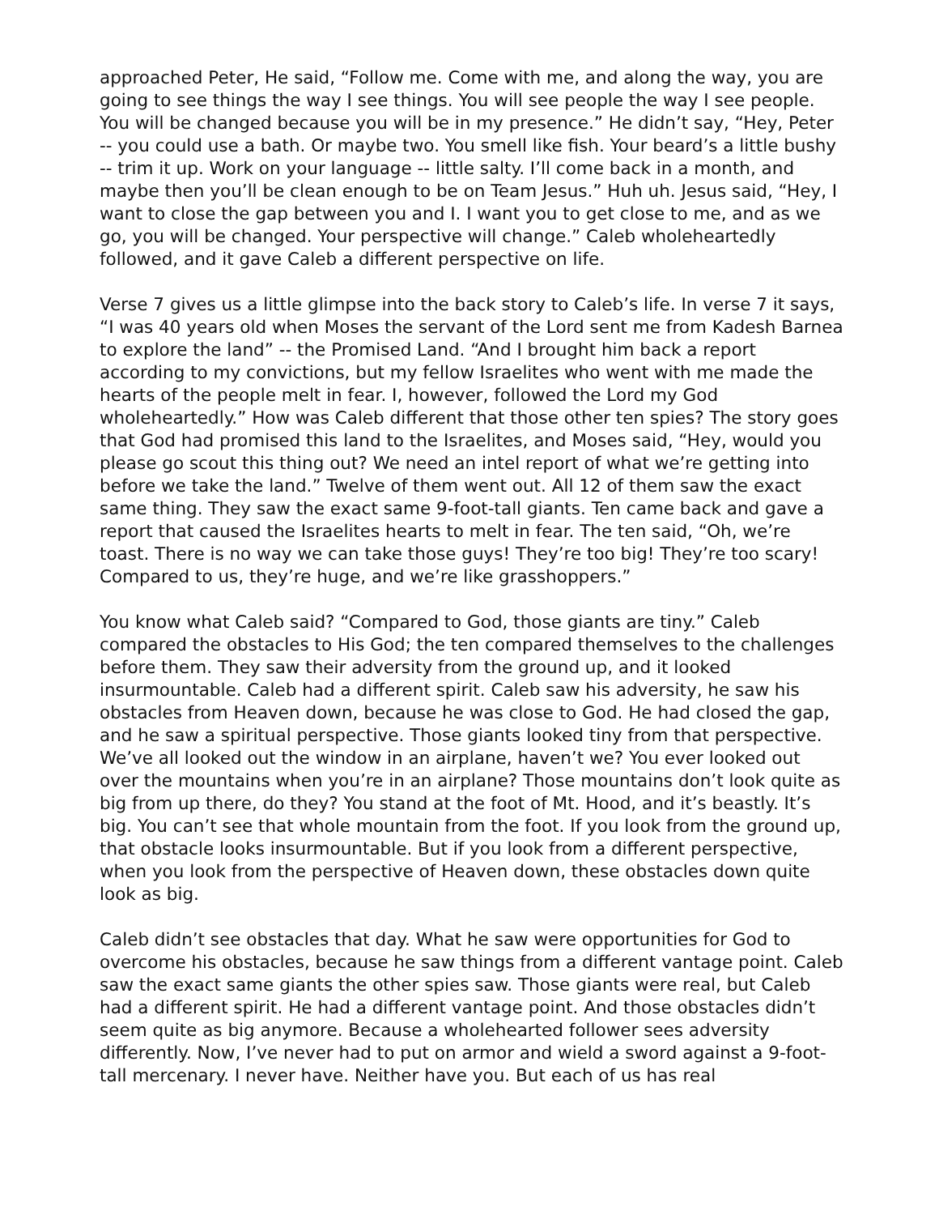approached Peter, He said, “Follow me. Come with me, and along the way, you are going to see things the way I see things. You will see people the way I see people. You will be changed because you will be in my presence.” He didn’t say, “Hey, Peter -- you could use a bath. Or maybe two. You smell like fish. Your beard’s a little bushy -- trim it up. Work on your language -- little salty. I’ll come back in a month, and maybe then you’ll be clean enough to be on Team Jesus.” Huh uh. Jesus said, “Hey, I want to close the gap between you and I. I want you to get close to me, and as we go, you will be changed. Your perspective will change.” Caleb wholeheartedly followed, and it gave Caleb a different perspective on life.
Verse 7 gives us a little glimpse into the back story to Caleb’s life. In verse 7 it says, “I was 40 years old when Moses the servant of the Lord sent me from Kadesh Barnea to explore the land” -- the Promised Land. “And I brought him back a report according to my convictions, but my fellow Israelites who went with me made the hearts of the people melt in fear. I, however, followed the Lord my God wholeheartedly.” How was Caleb different that those other ten spies? The story goes that God had promised this land to the Israelites, and Moses said, “Hey, would you please go scout this thing out? We need an intel report of what we’re getting into before we take the land.” Twelve of them went out. All 12 of them saw the exact same thing. They saw the exact same 9-foot-tall giants. Ten came back and gave a report that caused the Israelites hearts to melt in fear. The ten said, “Oh, we’re toast. There is no way we can take those guys! They’re too big! They’re too scary! Compared to us, they’re huge, and we’re like grasshoppers.”
You know what Caleb said? “Compared to God, those giants are tiny.” Caleb compared the obstacles to His God; the ten compared themselves to the challenges before them. They saw their adversity from the ground up, and it looked insurmountable. Caleb had a different spirit. Caleb saw his adversity, he saw his obstacles from Heaven down, because he was close to God. He had closed the gap, and he saw a spiritual perspective. Those giants looked tiny from that perspective. We’ve all looked out the window in an airplane, haven’t we? You ever looked out over the mountains when you’re in an airplane? Those mountains don’t look quite as big from up there, do they? You stand at the foot of Mt. Hood, and it’s beastly. It’s big. You can’t see that whole mountain from the foot. If you look from the ground up, that obstacle looks insurmountable. But if you look from a different perspective, when you look from the perspective of Heaven down, these obstacles down quite look as big.
Caleb didn’t see obstacles that day. What he saw were opportunities for God to overcome his obstacles, because he saw things from a different vantage point. Caleb saw the exact same giants the other spies saw. Those giants were real, but Caleb had a different spirit. He had a different vantage point. And those obstacles didn’t seem quite as big anymore. Because a wholehearted follower sees adversity differently. Now, I’ve never had to put on armor and wield a sword against a 9-foot-tall mercenary. I never have. Neither have you. But each of us has real